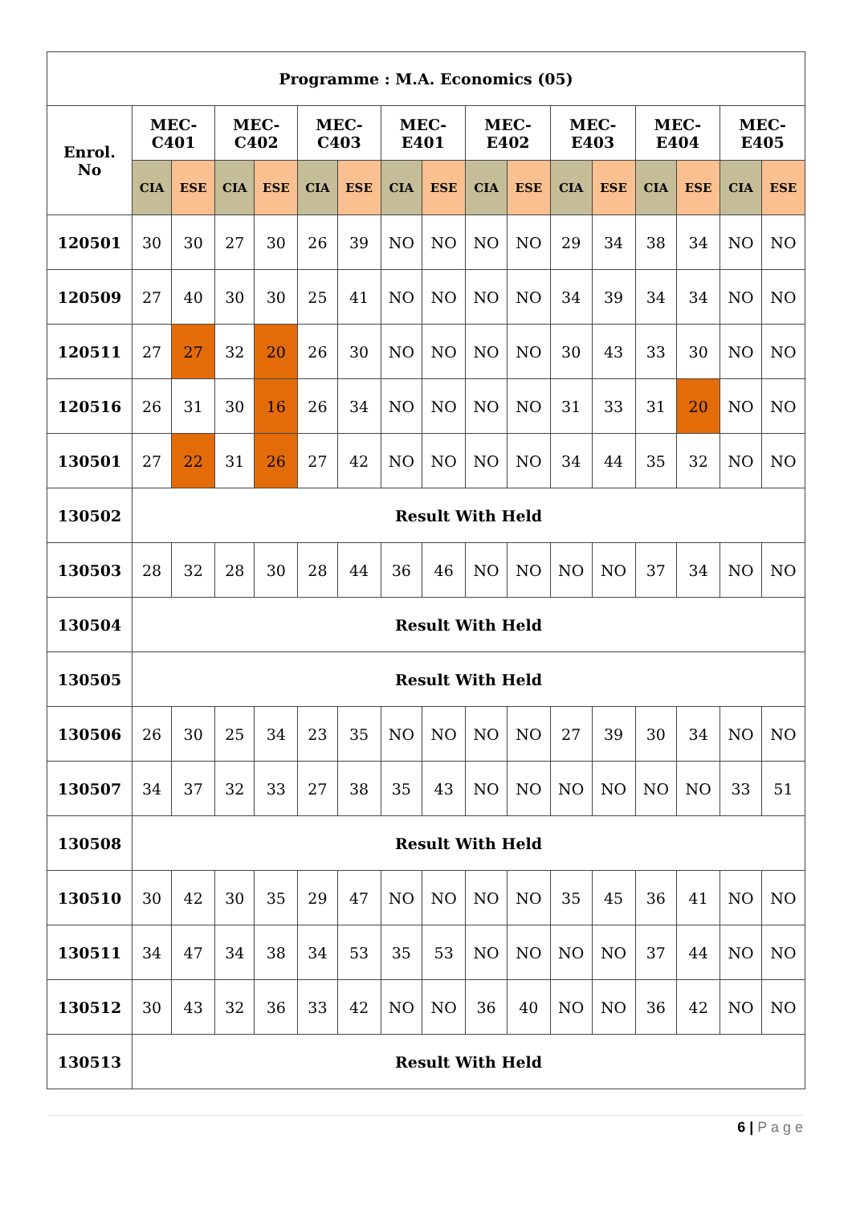| Programme : M.A. Economics (05) | | | | | | | | | | | | | | | | |
| --- | --- | --- | --- | --- | --- | --- | --- | --- | --- | --- | --- | --- | --- | --- | --- | --- |
| Enrol. No | MEC- C401 | | MEC- C402 | | MEC- C403 | | MEC- E401 | | MEC- E402 | | MEC- E403 | | MEC- E404 | | MEC- E405 | |
| | CIA | ESE | CIA | ESE | CIA | ESE | CIA | ESE | CIA | ESE | CIA | ESE | CIA | ESE | CIA | ESE |
| 120501 | 30 | 30 | 27 | 30 | 26 | 39 | NO | NO | NO | NO | 29 | 34 | 38 | 34 | NO | NO |
| 120509 | 27 | 40 | 30 | 30 | 25 | 41 | NO | NO | NO | NO | 34 | 39 | 34 | 34 | NO | NO |
| 120511 | 27 | 27 | 32 | 20 | 26 | 30 | NO | NO | NO | NO | 30 | 43 | 33 | 30 | NO | NO |
| 120516 | 26 | 31 | 30 | 16 | 26 | 34 | NO | NO | NO | NO | 31 | 33 | 31 | 20 | NO | NO |
| 130501 | 27 | 22 | 31 | 26 | 27 | 42 | NO | NO | NO | NO | 34 | 44 | 35 | 32 | NO | NO |
| 130502 | Result With Held | | | | | | | | | | | | | | | |
| 130503 | 28 | 32 | 28 | 30 | 28 | 44 | 36 | 46 | NO | NO | NO | NO | 37 | 34 | NO | NO |
| 130504 | Result With Held | | | | | | | | | | | | | | | |
| 130505 | Result With Held | | | | | | | | | | | | | | | |
| 130506 | 26 | 30 | 25 | 34 | 23 | 35 | NO | NO | NO | NO | 27 | 39 | 30 | 34 | NO | NO |
| 130507 | 34 | 37 | 32 | 33 | 27 | 38 | 35 | 43 | NO | NO | NO | NO | NO | NO | 33 | 51 |
| 130508 | Result With Held | | | | | | | | | | | | | | | |
| 130510 | 30 | 42 | 30 | 35 | 29 | 47 | NO | NO | NO | NO | 35 | 45 | 36 | 41 | NO | NO |
| 130511 | 34 | 47 | 34 | 38 | 34 | 53 | 35 | 53 | NO | NO | NO | NO | 37 | 44 | NO | NO |
| 130512 | 30 | 43 | 32 | 36 | 33 | 42 | NO | NO | 36 | 40 | NO | NO | 36 | 42 | NO | NO |
| 130513 | Result With Held | | | | | | | | | | | | | | | |
6 | P a g e